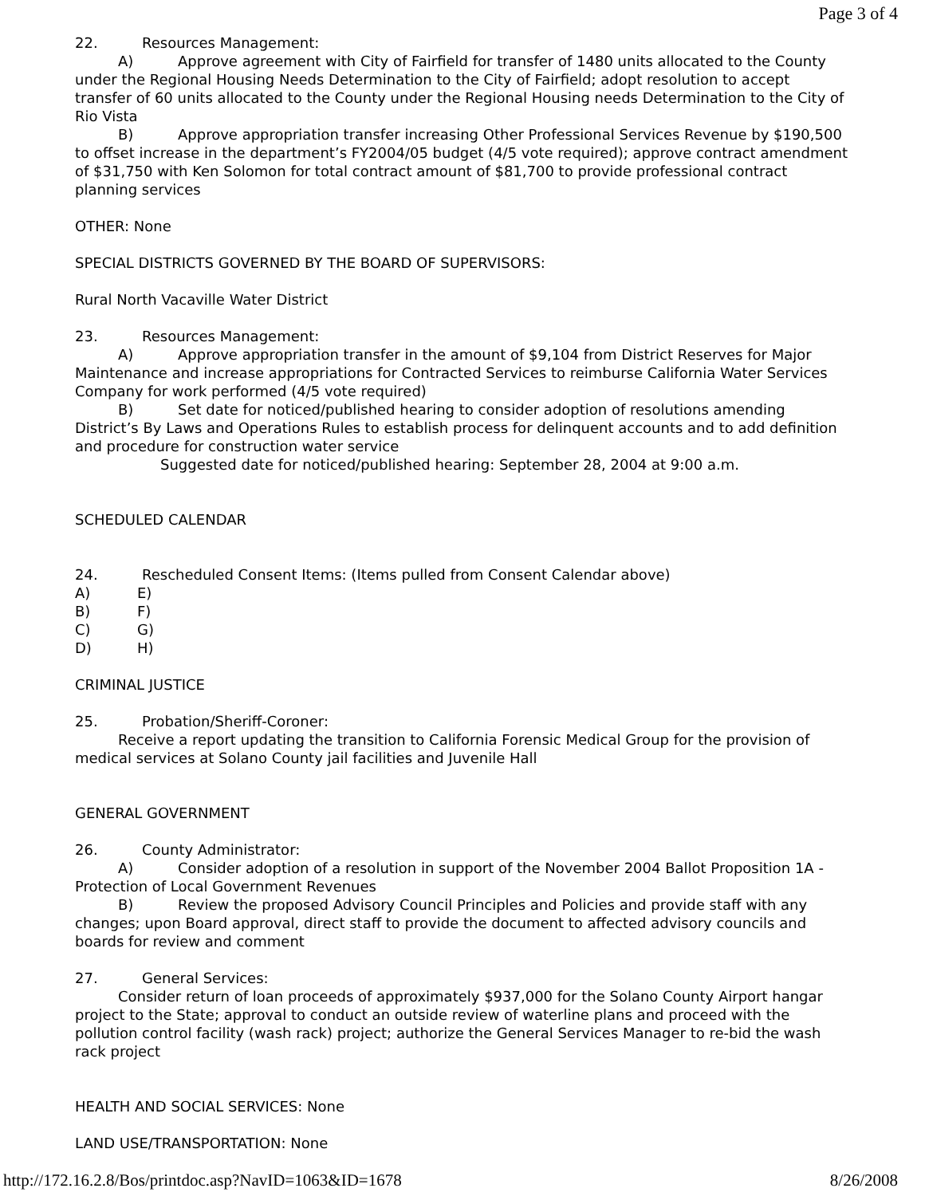Page 3 of 4
22. Resources Management:
A) Approve agreement with City of Fairfield for transfer of 1480 units allocated to the County under the Regional Housing Needs Determination to the City of Fairfield; adopt resolution to accept transfer of 60 units allocated to the County under the Regional Housing needs Determination to the City of Rio Vista
B) Approve appropriation transfer increasing Other Professional Services Revenue by $190,500 to offset increase in the department’s FY2004/05 budget (4/5 vote required); approve contract amendment of $31,750 with Ken Solomon for total contract amount of $81,700 to provide professional contract planning services
OTHER: None
SPECIAL DISTRICTS GOVERNED BY THE BOARD OF SUPERVISORS:
Rural North Vacaville Water District
23. Resources Management:
A) Approve appropriation transfer in the amount of $9,104 from District Reserves for Major Maintenance and increase appropriations for Contracted Services to reimburse California Water Services Company for work performed (4/5 vote required)
B) Set date for noticed/published hearing to consider adoption of resolutions amending District’s By Laws and Operations Rules to establish process for delinquent accounts and to add definition and procedure for construction water service
Suggested date for noticed/published hearing: September 28, 2004 at 9:00 a.m.
SCHEDULED CALENDAR
24. Rescheduled Consent Items: (Items pulled from Consent Calendar above)
A) E)
B) F)
C) G)
D) H)
CRIMINAL JUSTICE
25. Probation/Sheriff-Coroner:
Receive a report updating the transition to California Forensic Medical Group for the provision of medical services at Solano County jail facilities and Juvenile Hall
GENERAL GOVERNMENT
26. County Administrator:
A) Consider adoption of a resolution in support of the November 2004 Ballot Proposition 1A - Protection of Local Government Revenues
B) Review the proposed Advisory Council Principles and Policies and provide staff with any changes; upon Board approval, direct staff to provide the document to affected advisory councils and boards for review and comment
27. General Services:
Consider return of loan proceeds of approximately $937,000 for the Solano County Airport hangar project to the State; approval to conduct an outside review of waterline plans and proceed with the pollution control facility (wash rack) project; authorize the General Services Manager to re-bid the wash rack project
HEALTH AND SOCIAL SERVICES: None
LAND USE/TRANSPORTATION: None
http://172.16.2.8/Bos/printdoc.asp?NavID=1063&ID=1678 8/26/2008